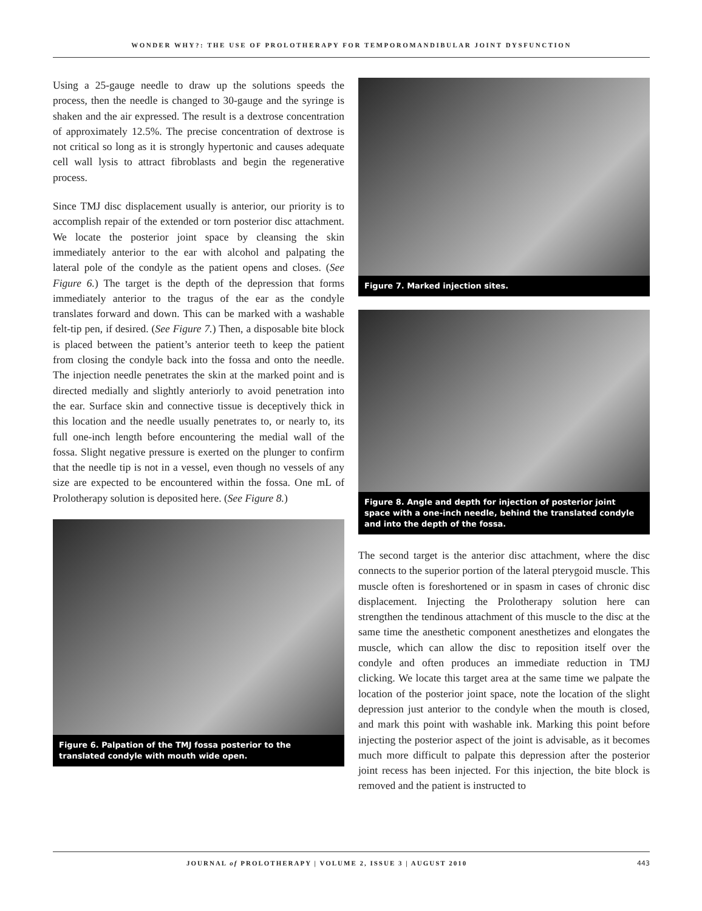WONDER WHY?: THE USE OF PROLOTHERAPY FOR TEMPOROMANDIBULAR JOINT DYSFUNCTION
Using a 25-gauge needle to draw up the solutions speeds the process, then the needle is changed to 30-gauge and the syringe is shaken and the air expressed. The result is a dextrose concentration of approximately 12.5%. The precise concentration of dextrose is not critical so long as it is strongly hypertonic and causes adequate cell wall lysis to attract fibroblasts and begin the regenerative process.
Since TMJ disc displacement usually is anterior, our priority is to accomplish repair of the extended or torn posterior disc attachment. We locate the posterior joint space by cleansing the skin immediately anterior to the ear with alcohol and palpating the lateral pole of the condyle as the patient opens and closes. (See Figure 6.) The target is the depth of the depression that forms immediately anterior to the tragus of the ear as the condyle translates forward and down. This can be marked with a washable felt-tip pen, if desired. (See Figure 7.) Then, a disposable bite block is placed between the patient’s anterior teeth to keep the patient from closing the condyle back into the fossa and onto the needle. The injection needle penetrates the skin at the marked point and is directed medially and slightly anteriorly to avoid penetration into the ear. Surface skin and connective tissue is deceptively thick in this location and the needle usually penetrates to, or nearly to, its full one-inch length before encountering the medial wall of the fossa. Slight negative pressure is exerted on the plunger to confirm that the needle tip is not in a vessel, even though no vessels of any size are expected to be encountered within the fossa. One mL of Prolotherapy solution is deposited here. (See Figure 8.)
Figure 6. Palpation of the TMJ fossa posterior to the translated condyle with mouth wide open.
Figure 7. Marked injection sites.
Figure 8. Angle and depth for injection of posterior joint space with a one-inch needle, behind the translated condyle and into the depth of the fossa.
The second target is the anterior disc attachment, where the disc connects to the superior portion of the lateral pterygoid muscle. This muscle often is foreshortened or in spasm in cases of chronic disc displacement. Injecting the Prolotherapy solution here can strengthen the tendinous attachment of this muscle to the disc at the same time the anesthetic component anesthetizes and elongates the muscle, which can allow the disc to reposition itself over the condyle and often produces an immediate reduction in TMJ clicking. We locate this target area at the same time we palpate the location of the posterior joint space, note the location of the slight depression just anterior to the condyle when the mouth is closed, and mark this point with washable ink. Marking this point before injecting the posterior aspect of the joint is advisable, as it becomes much more difficult to palpate this depression after the posterior joint recess has been injected. For this injection, the bite block is removed and the patient is instructed to
JOURNAL of PROLOTHERAPY | VOLUME 2, ISSUE 3 | AUGUST 2010 443